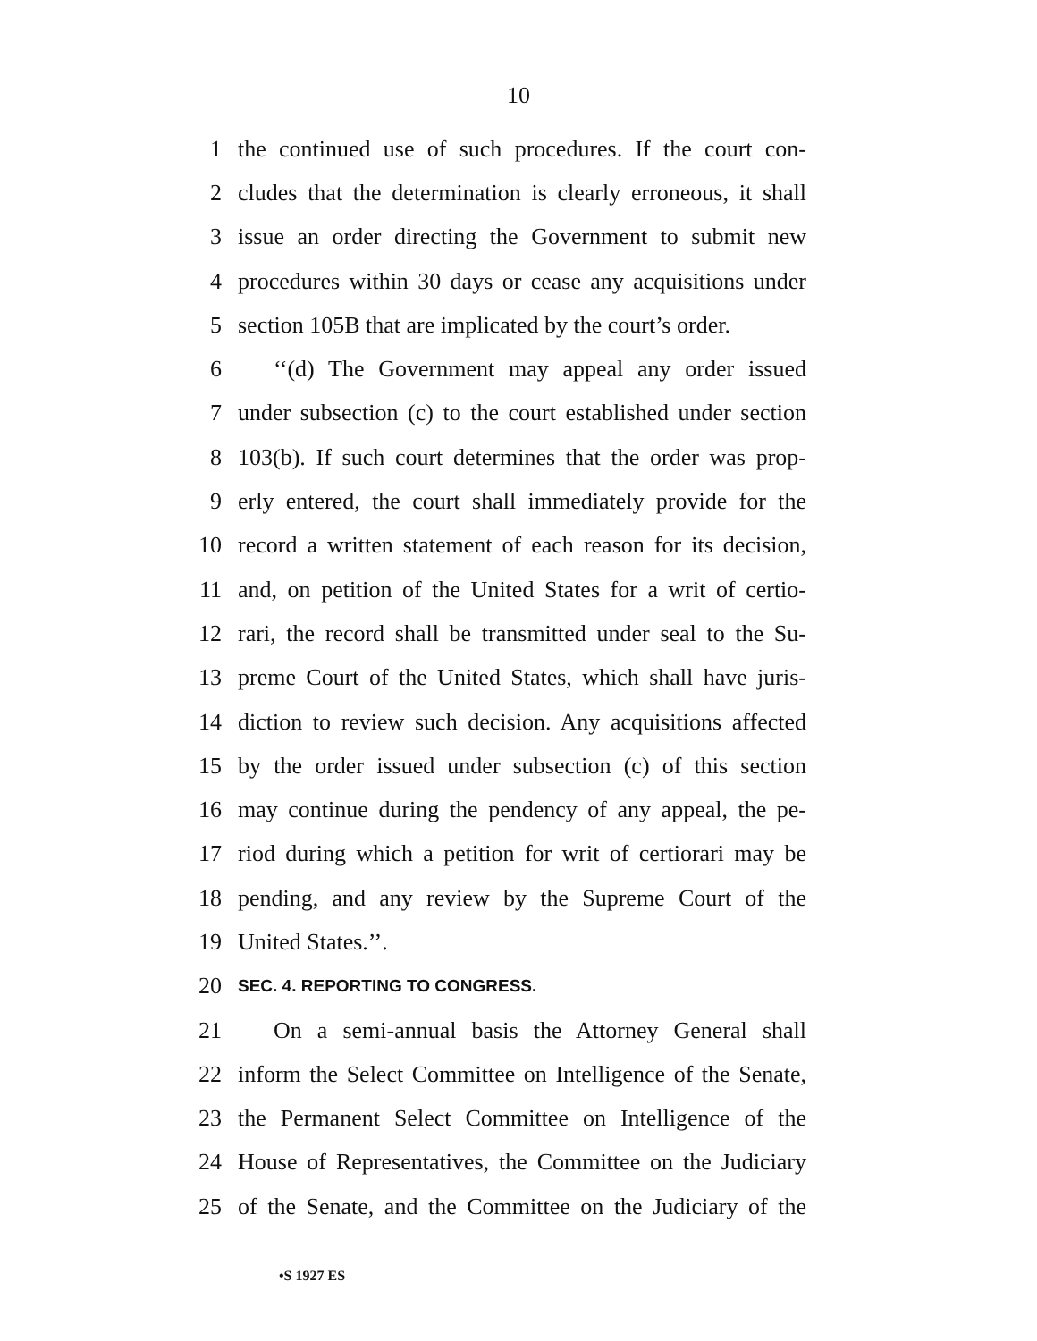10
1 the continued use of such procedures. If the court con-
2 cludes that the determination is clearly erroneous, it shall
3 issue an order directing the Government to submit new
4 procedures within 30 days or cease any acquisitions under
5 section 105B that are implicated by the court’s order.
6 ‘‘(d) The Government may appeal any order issued
7 under subsection (c) to the court established under section
8 103(b). If such court determines that the order was prop-
9 erly entered, the court shall immediately provide for the
10 record a written statement of each reason for its decision,
11 and, on petition of the United States for a writ of certio-
12 rari, the record shall be transmitted under seal to the Su-
13 preme Court of the United States, which shall have juris-
14 diction to review such decision. Any acquisitions affected
15 by the order issued under subsection (c) of this section
16 may continue during the pendency of any appeal, the pe-
17 riod during which a petition for writ of certiorari may be
18 pending, and any review by the Supreme Court of the
19 United States.’’.
20 SEC. 4. REPORTING TO CONGRESS.
21 On a semi-annual basis the Attorney General shall
22 inform the Select Committee on Intelligence of the Senate,
23 the Permanent Select Committee on Intelligence of the
24 House of Representatives, the Committee on the Judiciary
25 of the Senate, and the Committee on the Judiciary of the
•S 1927 ES